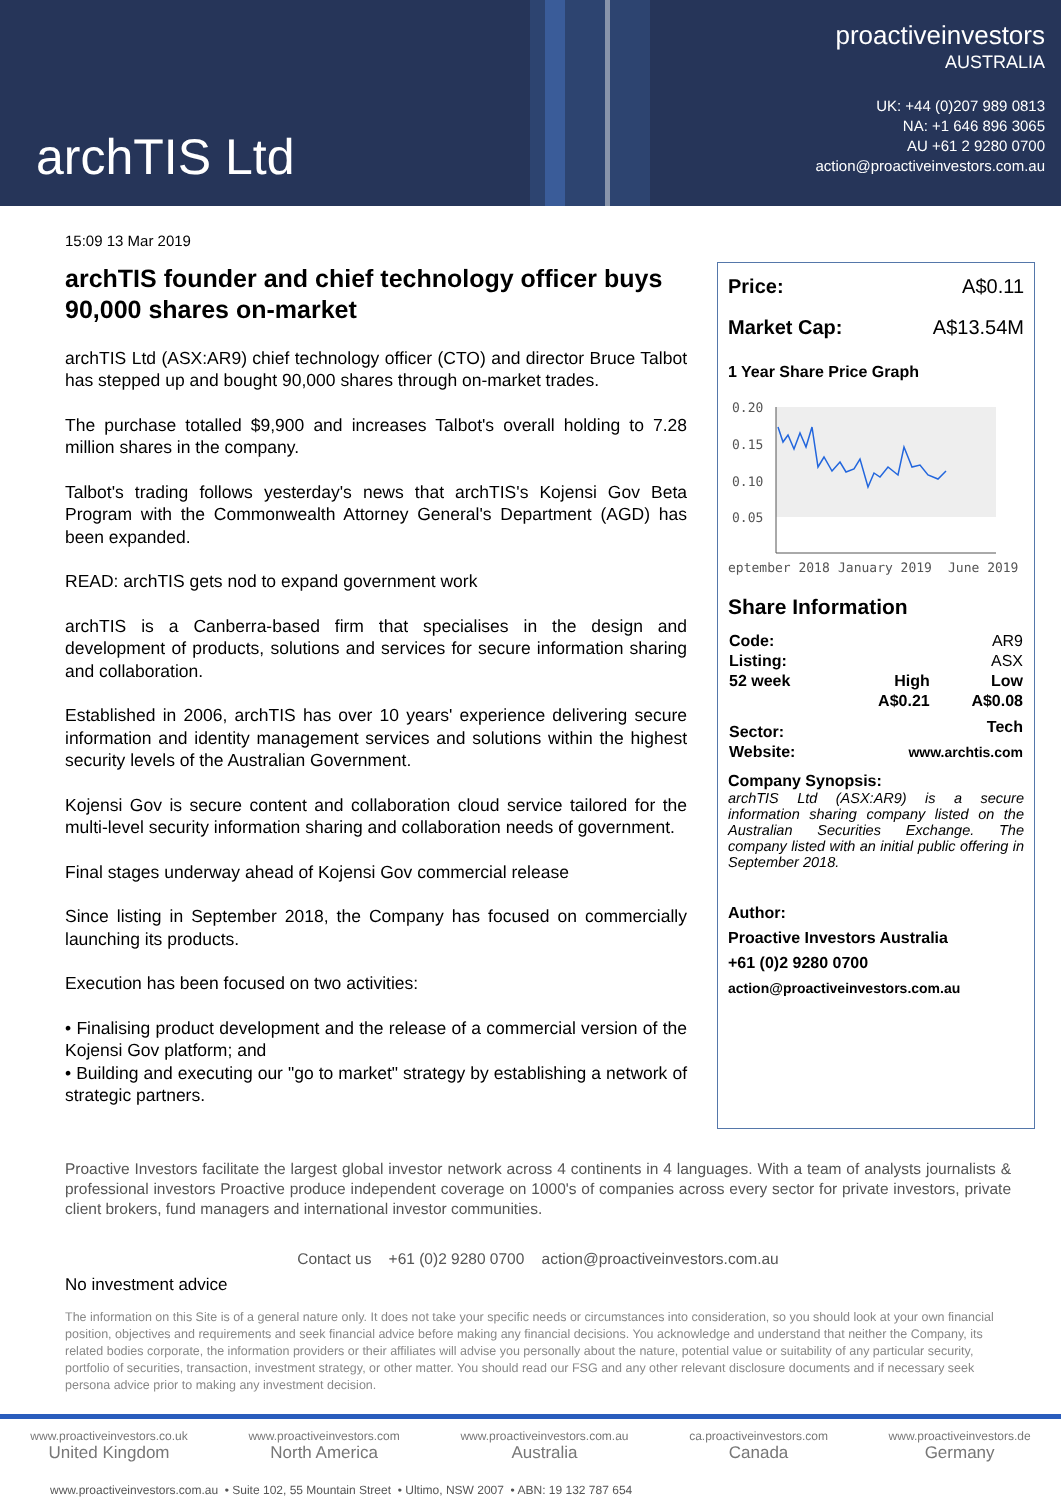archTIS Ltd
proactiveinvestors
AUSTRALIA
UK: +44 (0)207 989 0813
NA: +1 646 896 3065
AU +61 2 9280 0700
action@proactiveinvestors.com.au
15:09 13 Mar 2019
archTIS founder and chief technology officer buys 90,000 shares on-market
archTIS Ltd (ASX:AR9) chief technology officer (CTO) and director Bruce Talbot has stepped up and bought 90,000 shares through on-market trades.
The purchase totalled $9,900 and increases Talbot's overall holding to 7.28 million shares in the company.
Talbot's trading follows yesterday's news that archTIS's Kojensi Gov Beta Program with the Commonwealth Attorney General's Department (AGD) has been expanded.
READ: archTIS gets nod to expand government work
archTIS is a Canberra-based firm that specialises in the design and development of products, solutions and services for secure information sharing and collaboration.
Established in 2006, archTIS has over 10 years' experience delivering secure information and identity management services and solutions within the highest security levels of the Australian Government.
Kojensi Gov is secure content and collaboration cloud service tailored for the multi-level security information sharing and collaboration needs of government.
Final stages underway ahead of Kojensi Gov commercial release
Since listing in September 2018, the Company has focused on commercially launching its products.
Execution has been focused on two activities:
• Finalising product development and the release of a commercial version of the Kojensi Gov platform; and
• Building and executing our "go to market" strategy by establishing a network of strategic partners.
Price: A$0.11
Market Cap: A$13.54M
1 Year Share Price Graph
0.20
0.15
0.10
0.05
eptember 2018
January 2019
June 2019
Share Information
| Code: | | AR9 |
| Listing: | | ASX |
| 52 week | High | Low |
| | A$0.21 | A$0.08 |
| Sector: | | Tech |
| Website: | www.archtis.com | |
Company Synopsis:
archTIS Ltd (ASX:AR9) is a secure information sharing company listed on the Australian Securities Exchange. The company listed with an initial public offering in September 2018.
Author:
Proactive Investors Australia
+61 (0)2 9280 0700
action@proactiveinvestors.com.au
Proactive Investors facilitate the largest global investor network across 4 continents in 4 languages. With a team of analysts journalists & professional investors Proactive produce independent coverage on 1000's of companies across every sector for private investors, private client brokers, fund managers and international investor communities.
Contact us +61 (0)2 9280 0700 action@proactiveinvestors.com.au
No investment advice
The information on this Site is of a general nature only. It does not take your specific needs or circumstances into consideration, so you should look at your own financial position, objectives and requirements and seek financial advice before making any financial decisions. You acknowledge and understand that neither the Company, its related bodies corporate, the information providers or their affiliates will advise you personally about the nature, potential value or suitability of any particular security, portfolio of securities, transaction, investment strategy, or other matter. You should read our FSG and any other relevant disclosure documents and if necessary seek persona advice prior to making any investment decision.
www.proactiveinvestors.co.uk
United Kingdom
www.proactiveinvestors.com
North America
www.proactiveinvestors.com.au
Australia
ca.proactiveinvestors.com
Canada
www.proactiveinvestors.de
Germany
www.proactiveinvestors.com.au • Suite 102, 55 Mountain Street • Ultimo, NSW 2007 • ABN: 19 132 787 654